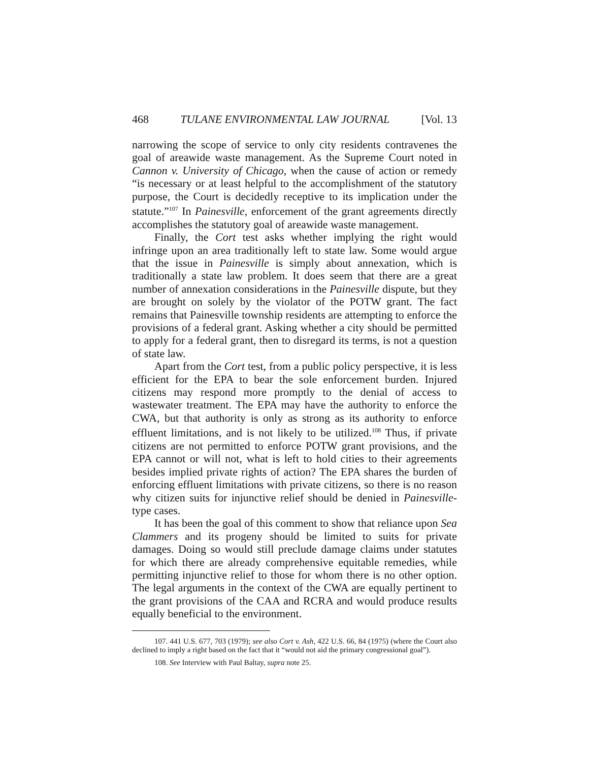468 TULANE ENVIRONMENTAL LAW JOURNAL [Vol. 13
narrowing the scope of service to only city residents contravenes the goal of areawide waste management. As the Supreme Court noted in Cannon v. University of Chicago, when the cause of action or remedy “is necessary or at least helpful to the accomplishment of the statutory purpose, the Court is decidedly receptive to its implication under the statute.”<sup>107</sup> In Painesville, enforcement of the grant agreements directly accomplishes the statutory goal of areawide waste management.
Finally, the Cort test asks whether implying the right would infringe upon an area traditionally left to state law. Some would argue that the issue in Painesville is simply about annexation, which is traditionally a state law problem. It does seem that there are a great number of annexation considerations in the Painesville dispute, but they are brought on solely by the violator of the POTW grant. The fact remains that Painesville township residents are attempting to enforce the provisions of a federal grant. Asking whether a city should be permitted to apply for a federal grant, then to disregard its terms, is not a question of state law.
Apart from the Cort test, from a public policy perspective, it is less efficient for the EPA to bear the sole enforcement burden. Injured citizens may respond more promptly to the denial of access to wastewater treatment. The EPA may have the authority to enforce the CWA, but that authority is only as strong as its authority to enforce effluent limitations, and is not likely to be utilized.<sup>108</sup> Thus, if private citizens are not permitted to enforce POTW grant provisions, and the EPA cannot or will not, what is left to hold cities to their agreements besides implied private rights of action? The EPA shares the burden of enforcing effluent limitations with private citizens, so there is no reason why citizen suits for injunctive relief should be denied in Painesville-type cases.
It has been the goal of this comment to show that reliance upon Sea Clammers and its progeny should be limited to suits for private damages. Doing so would still preclude damage claims under statutes for which there are already comprehensive equitable remedies, while permitting injunctive relief to those for whom there is no other option. The legal arguments in the context of the CWA are equally pertinent to the grant provisions of the CAA and RCRA and would produce results equally beneficial to the environment.
107. 441 U.S. 677, 703 (1979); see also Cort v. Ash, 422 U.S. 66, 84 (1975) (where the Court also declined to imply a right based on the fact that it “would not aid the primary congressional goal”).
108. See Interview with Paul Baltay, supra note 25.